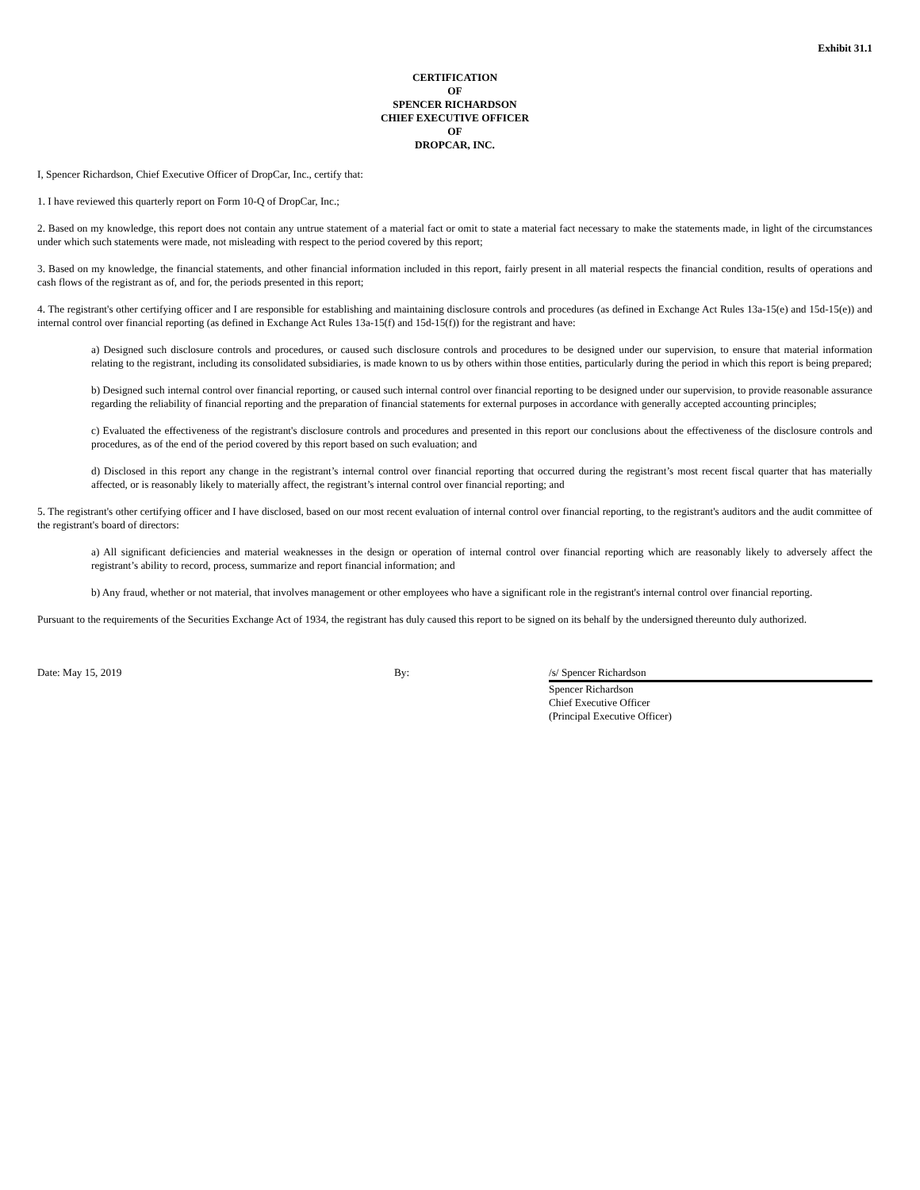Exhibit 31.1
CERTIFICATION
OF
SPENCER RICHARDSON
CHIEF EXECUTIVE OFFICER
OF
DROPCAR, INC.
I, Spencer Richardson, Chief Executive Officer of DropCar, Inc., certify that:
1. I have reviewed this quarterly report on Form 10-Q of DropCar, Inc.;
2. Based on my knowledge, this report does not contain any untrue statement of a material fact or omit to state a material fact necessary to make the statements made, in light of the circumstances under which such statements were made, not misleading with respect to the period covered by this report;
3. Based on my knowledge, the financial statements, and other financial information included in this report, fairly present in all material respects the financial condition, results of operations and cash flows of the registrant as of, and for, the periods presented in this report;
4. The registrant's other certifying officer and I are responsible for establishing and maintaining disclosure controls and procedures (as defined in Exchange Act Rules 13a-15(e) and 15d-15(e)) and internal control over financial reporting (as defined in Exchange Act Rules 13a-15(f) and 15d-15(f)) for the registrant and have:
a) Designed such disclosure controls and procedures, or caused such disclosure controls and procedures to be designed under our supervision, to ensure that material information relating to the registrant, including its consolidated subsidiaries, is made known to us by others within those entities, particularly during the period in which this report is being prepared;
b) Designed such internal control over financial reporting, or caused such internal control over financial reporting to be designed under our supervision, to provide reasonable assurance regarding the reliability of financial reporting and the preparation of financial statements for external purposes in accordance with generally accepted accounting principles;
c) Evaluated the effectiveness of the registrant's disclosure controls and procedures and presented in this report our conclusions about the effectiveness of the disclosure controls and procedures, as of the end of the period covered by this report based on such evaluation; and
d) Disclosed in this report any change in the registrant’s internal control over financial reporting that occurred during the registrant’s most recent fiscal quarter that has materially affected, or is reasonably likely to materially affect, the registrant’s internal control over financial reporting; and
5. The registrant's other certifying officer and I have disclosed, based on our most recent evaluation of internal control over financial reporting, to the registrant's auditors and the audit committee of the registrant's board of directors:
a) All significant deficiencies and material weaknesses in the design or operation of internal control over financial reporting which are reasonably likely to adversely affect the registrant’s ability to record, process, summarize and report financial information; and
b) Any fraud, whether or not material, that involves management or other employees who have a significant role in the registrant's internal control over financial reporting.
Pursuant to the requirements of the Securities Exchange Act of 1934, the registrant has duly caused this report to be signed on its behalf by the undersigned thereunto duly authorized.
Date: May 15, 2019 By: /s/ Spencer Richardson
Spencer Richardson
Chief Executive Officer
(Principal Executive Officer)